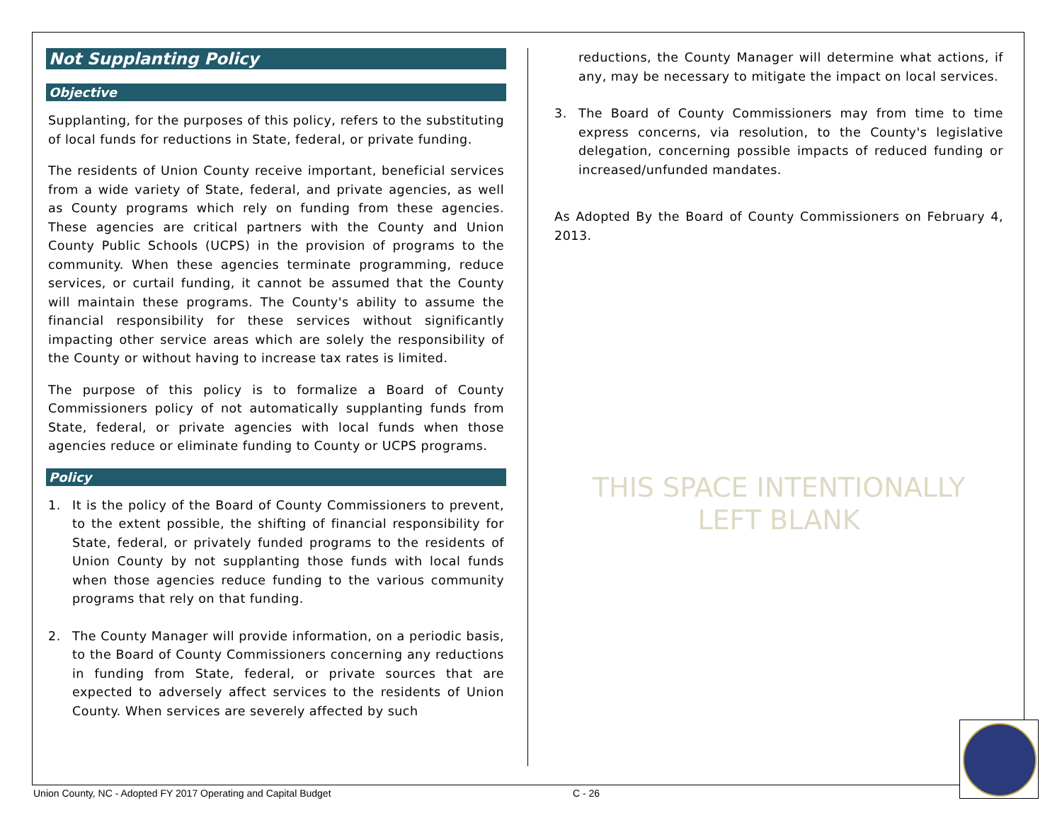Not Supplanting Policy
Objective
Supplanting, for the purposes of this policy, refers to the substituting of local funds for reductions in State, federal, or private funding.
The residents of Union County receive important, beneficial services from a wide variety of State, federal, and private agencies, as well as County programs which rely on funding from these agencies. These agencies are critical partners with the County and Union County Public Schools (UCPS) in the provision of programs to the community. When these agencies terminate programming, reduce services, or curtail funding, it cannot be assumed that the County will maintain these programs. The County's ability to assume the financial responsibility for these services without significantly impacting other service areas which are solely the responsibility of the County or without having to increase tax rates is limited.
The purpose of this policy is to formalize a Board of County Commissioners policy of not automatically supplanting funds from State, federal, or private agencies with local funds when those agencies reduce or eliminate funding to County or UCPS programs.
Policy
1. It is the policy of the Board of County Commissioners to prevent, to the extent possible, the shifting of financial responsibility for State, federal, or privately funded programs to the residents of Union County by not supplanting those funds with local funds when those agencies reduce funding to the various community programs that rely on that funding.
2. The County Manager will provide information, on a periodic basis, to the Board of County Commissioners concerning any reductions in funding from State, federal, or private sources that are expected to adversely affect services to the residents of Union County. When services are severely affected by such
reductions, the County Manager will determine what actions, if any, may be necessary to mitigate the impact on local services.
3. The Board of County Commissioners may from time to time express concerns, via resolution, to the County's legislative delegation, concerning possible impacts of reduced funding or increased/unfunded mandates.
As Adopted By the Board of County Commissioners on February 4, 2013.
THIS SPACE INTENTIONALLY
LEFT BLANK
Union County, NC - Adopted FY 2017 Operating and Capital Budget C - 26